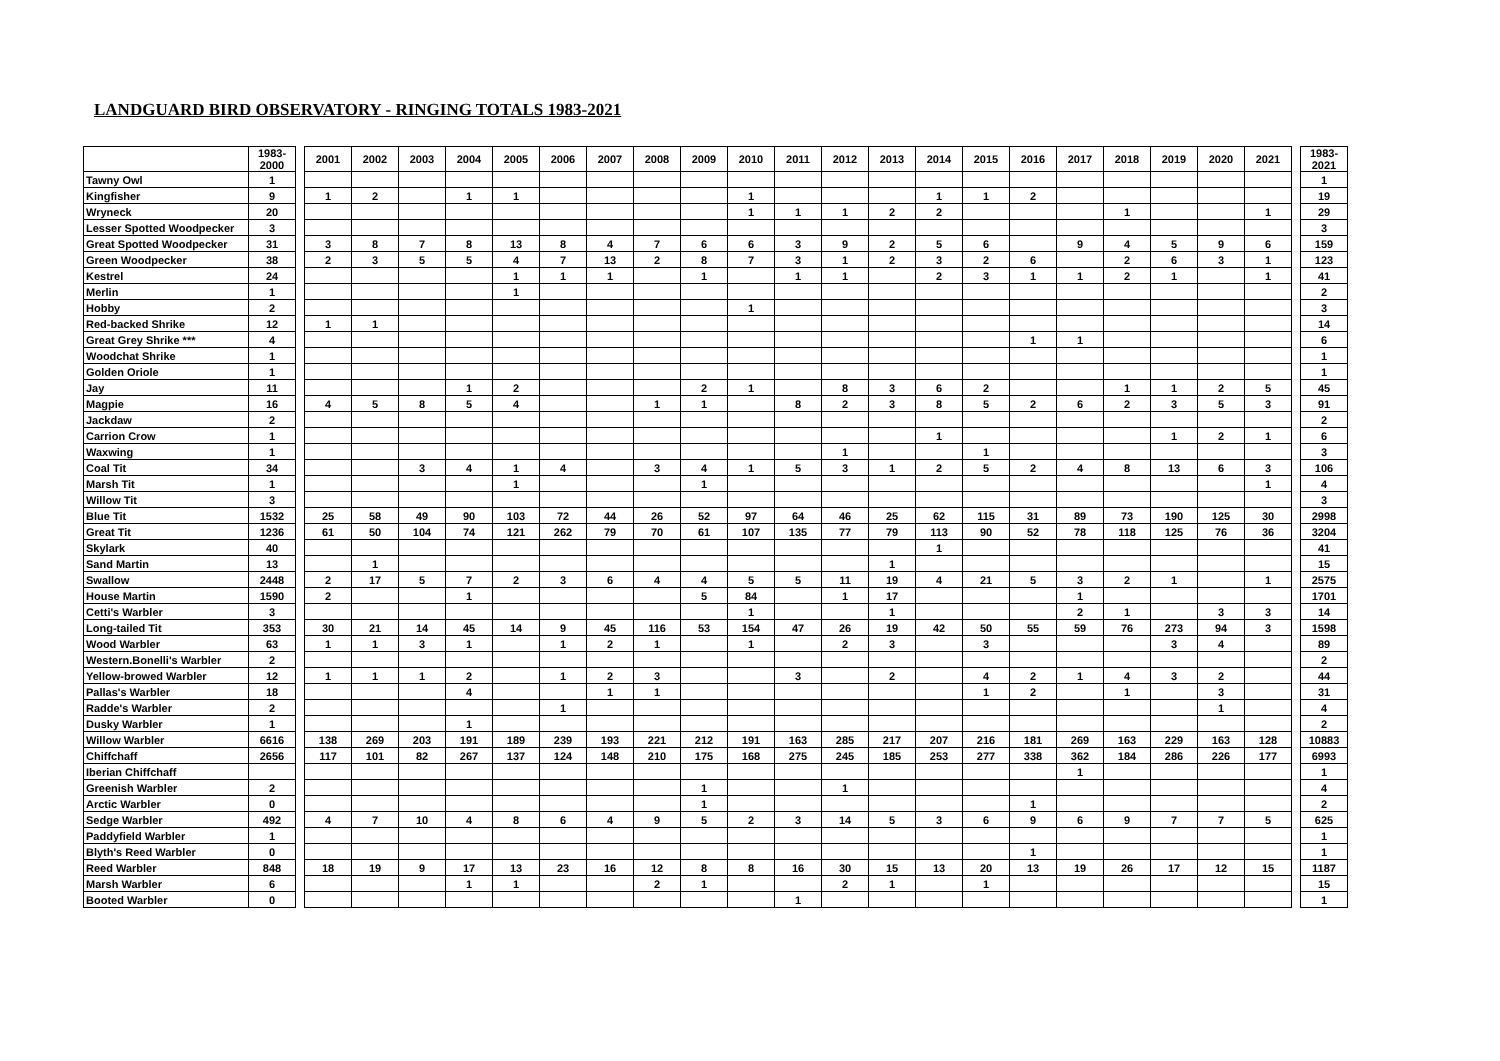LANDGUARD BIRD OBSERVATORY - RINGING TOTALS 1983-2021
| | 1983-2000 | | 2001 | 2002 | 2003 | 2004 | 2005 | 2006 | 2007 | 2008 | 2009 | 2010 | 2011 | 2012 | 2013 | 2014 | 2015 | 2016 | 2017 | 2018 | 2019 | 2020 | 2021 | | 1983-2021 |
| Tawny Owl | 1 | | | | | | | | | | | | | | | | | | | | | | | | 1 |
| Kingfisher | 9 | | 1 | 2 | | 1 | 1 | | | | | 1 | | | | 1 | 1 | 2 | | | | | | | 19 |
| Wryneck | 20 | | | | | | | | | | | 1 | 1 | 1 | 2 | 2 | | | | 1 | | | 1 | | 29 |
| Lesser Spotted Woodpecker | 3 | | | | | | | | | | | | | | | | | | | | | | | | 3 |
| Great Spotted Woodpecker | 31 | | 3 | 8 | 7 | 8 | 13 | 8 | 4 | 7 | 6 | 6 | 3 | 9 | 2 | 5 | 6 | | 9 | 4 | 5 | 9 | 6 | | 159 |
| Green Woodpecker | 38 | | 2 | 3 | 5 | 5 | 4 | 7 | 13 | 2 | 8 | 7 | 3 | 1 | 2 | 3 | 2 | 6 | | 2 | 6 | 3 | 1 | | 123 |
| Kestrel | 24 | | | | | | 1 | 1 | 1 | | 1 | | 1 | 1 | | 2 | 3 | 1 | 1 | 2 | 1 | | 1 | | 41 |
| Merlin | 1 | | | | | | 1 | | | | | | | | | | | | | | | | | | 2 |
| Hobby | 2 | | | | | | | | | | | 1 | | | | | | | | | | | | | 3 |
| Red-backed Shrike | 12 | | 1 | 1 | | | | | | | | | | | | | | | | | | | | | 14 |
| Great Grey Shrike *** | 4 | | | | | | | | | | | | | | | | | 1 | 1 | | | | | | 6 |
| Woodchat Shrike | 1 | | | | | | | | | | | | | | | | | | | | | | | | 1 |
| Golden Oriole | 1 | | | | | | | | | | | | | | | | | | | | | | | | 1 |
| Jay | 11 | | | | | 1 | 2 | | | | 2 | 1 | | 8 | 3 | 6 | 2 | | | 1 | 1 | 2 | 5 | | 45 |
| Magpie | 16 | | 4 | 5 | 8 | 5 | 4 | | | 1 | 1 | | 8 | 2 | 3 | 8 | 5 | 2 | 6 | 2 | 3 | 5 | 3 | | 91 |
| Jackdaw | 2 | | | | | | | | | | | | | | | | | | | | | | | | 2 |
| Carrion Crow | 1 | | | | | | | | | | | | | | | 1 | | | | | 1 | 2 | 1 | | 6 |
| Waxwing | 1 | | | | | | | | | | | | | 1 | | | 1 | | | | | | | | 3 |
| Coal Tit | 34 | | | | 3 | 4 | 1 | 4 | | 3 | 4 | 1 | 5 | 3 | 1 | 2 | 5 | 2 | 4 | 8 | 13 | 6 | 3 | | 106 |
| Marsh Tit | 1 | | | | | | 1 | | | | 1 | | | | | | | | | | | | 1 | | 4 |
| Willow Tit | 3 | | | | | | | | | | | | | | | | | | | | | | | | 3 |
| Blue Tit | 1532 | | 25 | 58 | 49 | 90 | 103 | 72 | 44 | 26 | 52 | 97 | 64 | 46 | 25 | 62 | 115 | 31 | 89 | 73 | 190 | 125 | 30 | | 2998 |
| Great Tit | 1236 | | 61 | 50 | 104 | 74 | 121 | 262 | 79 | 70 | 61 | 107 | 135 | 77 | 79 | 113 | 90 | 52 | 78 | 118 | 125 | 76 | 36 | | 3204 |
| Skylark | 40 | | | | | | | | | | | | | | | 1 | | | | | | | | | 41 |
| Sand Martin | 13 | | | 1 | | | | | | | | | | | 1 | | | | | | | | | | 15 |
| Swallow | 2448 | | 2 | 17 | 5 | 7 | 2 | 3 | 6 | 4 | 4 | 5 | 5 | 11 | 19 | 4 | 21 | 5 | 3 | 2 | 1 | | 1 | | 2575 |
| House Martin | 1590 | | 2 | | | 1 | | | | | 5 | 84 | | 1 | 17 | | | | 1 | | | | | | 1701 |
| Cetti's Warbler | 3 | | | | | | | | | | | 1 | | | 1 | | | | 2 | 1 | | 3 | 3 | | 14 |
| Long-tailed Tit | 353 | | 30 | 21 | 14 | 45 | 14 | 9 | 45 | 116 | 53 | 154 | 47 | 26 | 19 | 42 | 50 | 55 | 59 | 76 | 273 | 94 | 3 | | 1598 |
| Wood Warbler | 63 | | 1 | 1 | 3 | 1 | | 1 | 2 | 1 | | 1 | | 2 | 3 | | 3 | | | | 3 | 4 | | | 89 |
| Western.Bonelli's Warbler | 2 | | | | | | | | | | | | | | | | | | | | | | | | 2 |
| Yellow-browed Warbler | 12 | | 1 | 1 | 1 | 2 | | 1 | 2 | 3 | | | 3 | | 2 | | 4 | 2 | 1 | 4 | 3 | 2 | | | 44 |
| Pallas's Warbler | 18 | | | | | 4 | | | 1 | 1 | | | | | | | 1 | 2 | | 1 | | 3 | | | 31 |
| Radde's Warbler | 2 | | | | | | | 1 | | | | | | | | | | | | | | 1 | | | 4 |
| Dusky Warbler | 1 | | | | | 1 | | | | | | | | | | | | | | | | | | | 2 |
| Willow Warbler | 6616 | | 138 | 269 | 203 | 191 | 189 | 239 | 193 | 221 | 212 | 191 | 163 | 285 | 217 | 207 | 216 | 181 | 269 | 163 | 229 | 163 | 128 | | 10883 |
| Chiffchaff | 2656 | | 117 | 101 | 82 | 267 | 137 | 124 | 148 | 210 | 175 | 168 | 275 | 245 | 185 | 253 | 277 | 338 | 362 | 184 | 286 | 226 | 177 | | 6993 |
| Iberian Chiffchaff | | | | | | | | | | | | | | | | | | | 1 | | | | | | 1 |
| Greenish Warbler | 2 | | | | | | | | | | 1 | | | 1 | | | | | | | | | | | 4 |
| Arctic Warbler | 0 | | | | | | | | | | 1 | | | | | | | 1 | | | | | | | 2 |
| Sedge Warbler | 492 | | 4 | 7 | 10 | 4 | 8 | 6 | 4 | 9 | 5 | 2 | 3 | 14 | 5 | 3 | 6 | 9 | 6 | 9 | 7 | 7 | 5 | | 625 |
| Paddyfield Warbler | 1 | | | | | | | | | | | | | | | | | | | | | | | | 1 |
| Blyth's Reed Warbler | 0 | | | | | | | | | | | | | | | | | 1 | | | | | | | 1 |
| Reed Warbler | 848 | | 18 | 19 | 9 | 17 | 13 | 23 | 16 | 12 | 8 | 8 | 16 | 30 | 15 | 13 | 20 | 13 | 19 | 26 | 17 | 12 | 15 | | 1187 |
| Marsh Warbler | 6 | | | | | 1 | 1 | | | 2 | 1 | | | 2 | 1 | | 1 | | | | | | | | 15 |
| Booted Warbler | 0 | | | | | | | | | | | | 1 | | | | | | | | | | | | 1 |